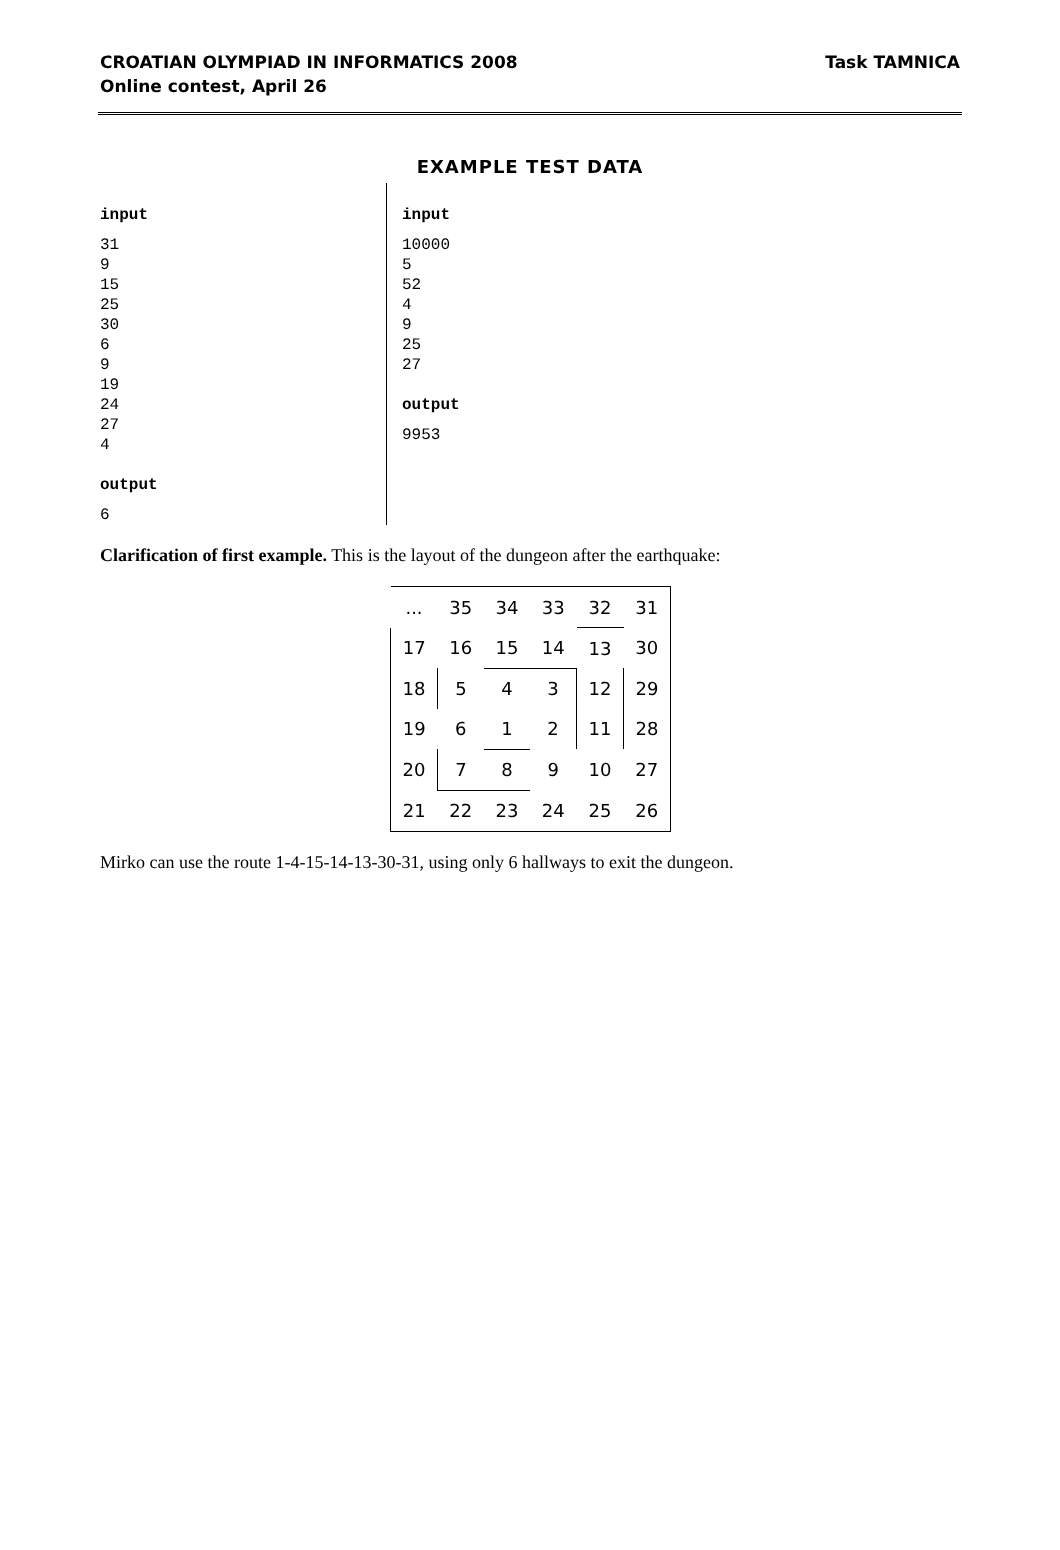CROATIAN OLYMPIAD IN INFORMATICS 2008
Online contest, April 26
Task TAMNICA
EXAMPLE TEST DATA
input
31
9
15
25
30
6
9
19
24
27
4
output
6
input
10000
5
52
4
9
25
27
output
9953
Clarification of first example. This is the layout of the dungeon after the earthquake:
| ... | 35 | 34 | 33 | 32 | 31 |
| 17 | 16 | 15 | 14 | 13 | 30 |
| 18 | 5 | 4 | 3 | 12 | 29 |
| 19 | 6 | 1 | 2 | 11 | 28 |
| 20 | 7 | 8 | 9 | 10 | 27 |
| 21 | 22 | 23 | 24 | 25 | 26 |
Mirko can use the route 1-4-15-14-13-30-31, using only 6 hallways to exit the dungeon.